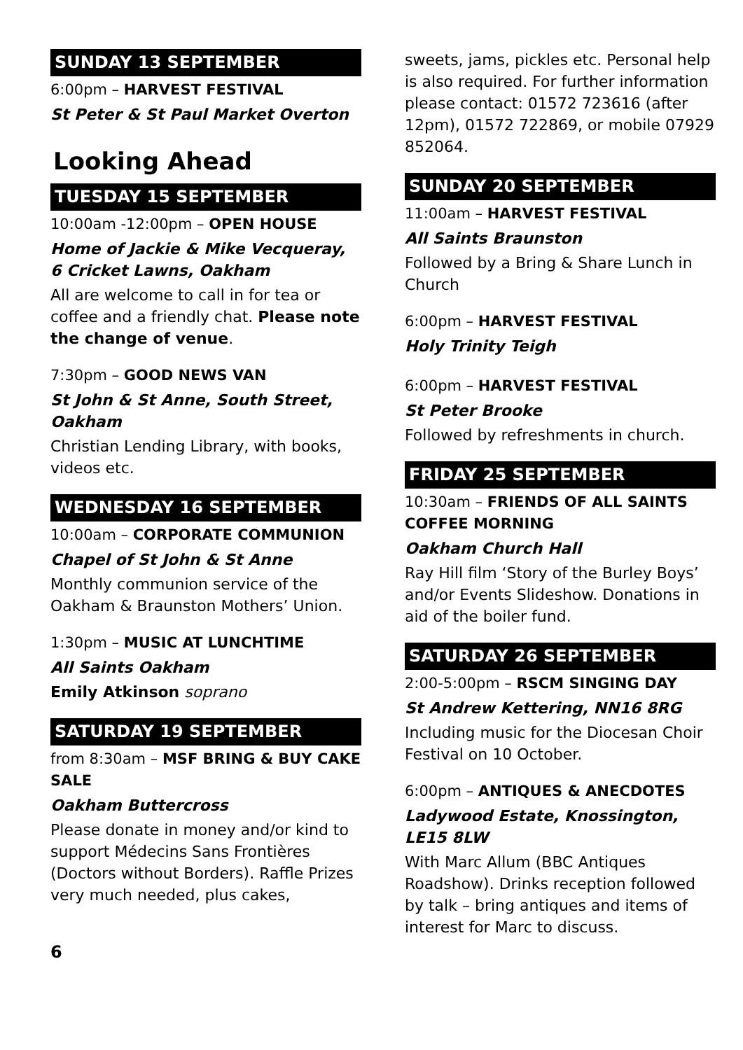SUNDAY 13 SEPTEMBER
6:00pm – HARVEST FESTIVAL
St Peter & St Paul Market Overton
Looking Ahead
TUESDAY 15 SEPTEMBER
10:00am -12:00pm – OPEN HOUSE
Home of Jackie & Mike Vecqueray, 6 Cricket Lawns, Oakham
All are welcome to call in for tea or coffee and a friendly chat. Please note the change of venue.
7:30pm – GOOD NEWS VAN
St John & St Anne, South Street, Oakham
Christian Lending Library, with books, videos etc.
WEDNESDAY 16 SEPTEMBER
10:00am – CORPORATE COMMUNION
Chapel of St John & St Anne
Monthly communion service of the Oakham & Braunston Mothers’ Union.
1:30pm – MUSIC AT LUNCHTIME
All Saints Oakham
Emily Atkinson soprano
SATURDAY 19 SEPTEMBER
from 8:30am – MSF BRING & BUY CAKE SALE
Oakham Buttercross
Please donate in money and/or kind to support Médecins Sans Frontières (Doctors without Borders). Raffle Prizes very much needed, plus cakes,
sweets, jams, pickles etc. Personal help is also required. For further information please contact: 01572 723616 (after 12pm), 01572 722869, or mobile 07929 852064.
SUNDAY 20 SEPTEMBER
11:00am – HARVEST FESTIVAL
All Saints Braunston
Followed by a Bring & Share Lunch in Church
6:00pm – HARVEST FESTIVAL
Holy Trinity Teigh
6:00pm – HARVEST FESTIVAL
St Peter Brooke
Followed by refreshments in church.
FRIDAY 25 SEPTEMBER
10:30am – FRIENDS OF ALL SAINTS COFFEE MORNING
Oakham Church Hall
Ray Hill film ‘Story of the Burley Boys’ and/or Events Slideshow. Donations in aid of the boiler fund.
SATURDAY 26 SEPTEMBER
2:00-5:00pm – RSCM SINGING DAY
St Andrew Kettering, NN16 8RG
Including music for the Diocesan Choir Festival on 10 October.
6:00pm – ANTIQUES & ANECDOTES
Ladywood Estate, Knossington, LE15 8LW
With Marc Allum (BBC Antiques Roadshow). Drinks reception followed by talk – bring antiques and items of interest for Marc to discuss.
6